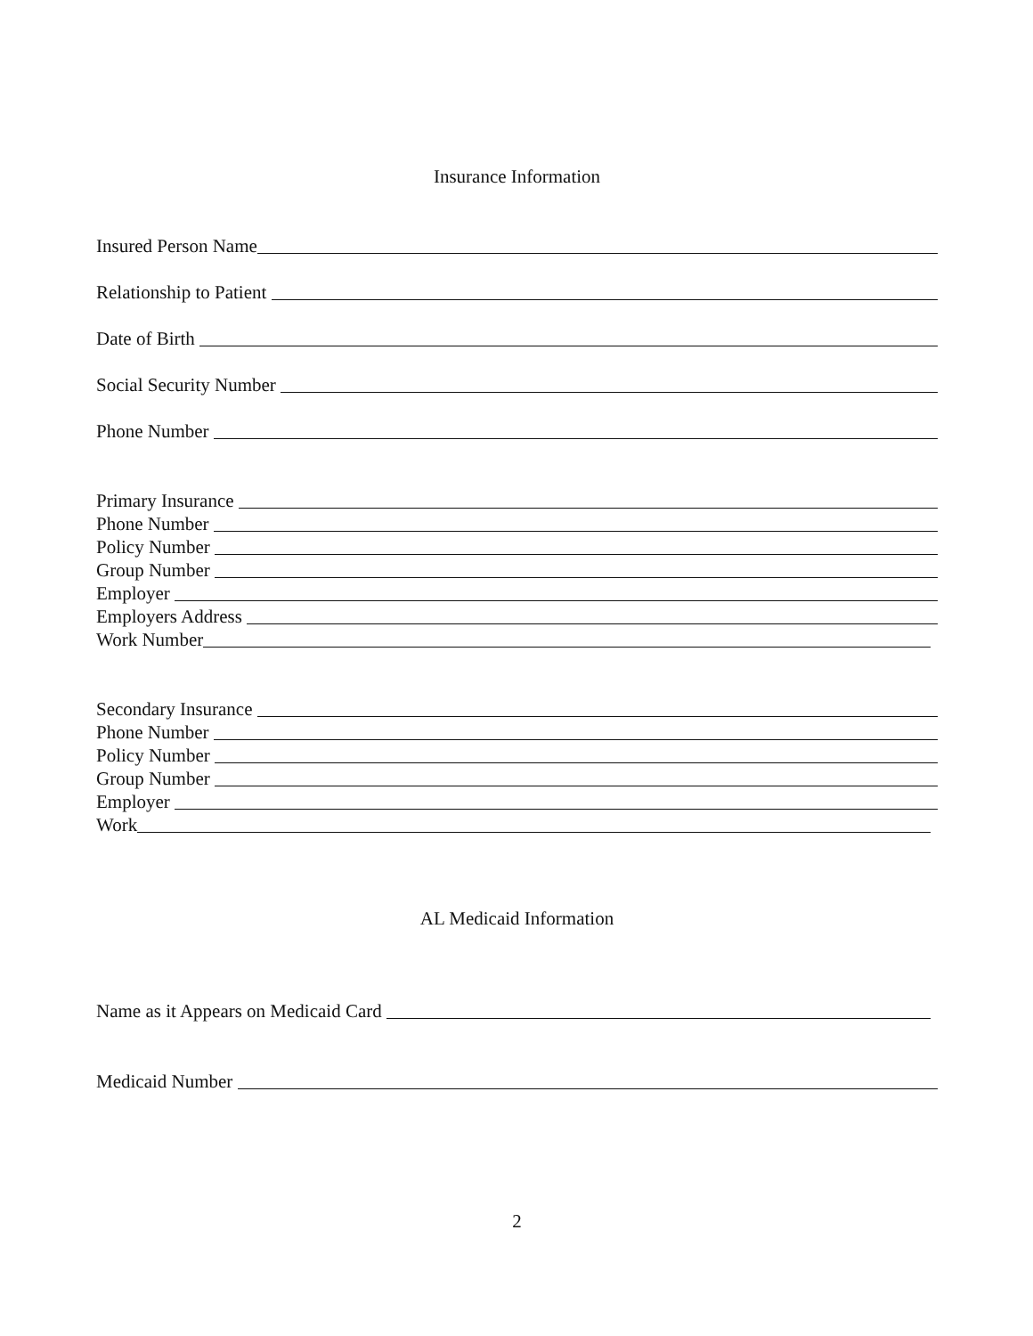Insurance Information
Insured Person Name
Relationship to Patient
Date of Birth
Social Security Number
Phone Number
Primary Insurance
Phone Number
Policy Number
Group Number
Employer
Employers Address
Work Number
Secondary Insurance
Phone Number
Policy Number
Group Number
Employer
Work
AL Medicaid Information
Name as it Appears on Medicaid Card
Medicaid Number
2